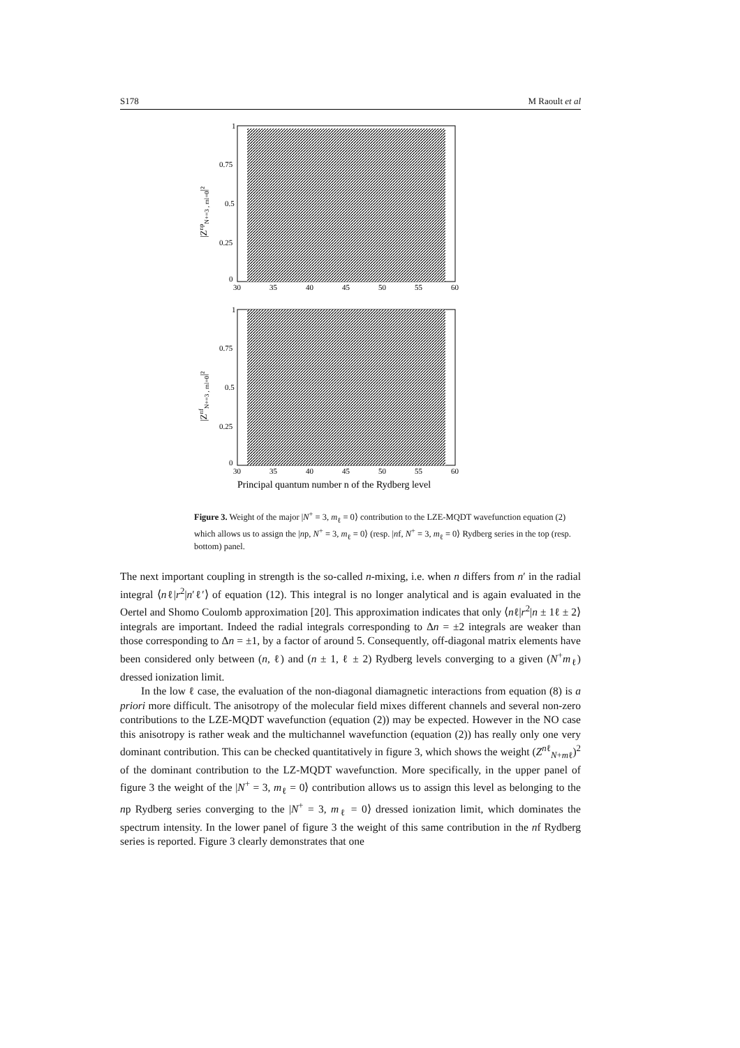S178 M Raoult et al
1
0.75
0.5
0.25
0
30
35
40
45
50
55
60
1
0.75
0.5
0.25
0
30
35
40
45
50
55
60
|ZnpN+=3 , ml=0|²
|ZnfN+=3 , ml=0|²
Principal quantum number n of the Rydberg level
Figure 3. Weight of the major |N<sup>+</sup> = 3, m<sub>ℓ</sub> = 0⟩ contribution to the LZE-MQDT wavefunction equation (2) which allows us to assign the |np, N<sup>+</sup> = 3, m<sub>ℓ</sub> = 0⟩ (resp. |nf, N<sup>+</sup> = 3, m<sub>ℓ</sub> = 0⟩ Rydberg series in the top (resp. bottom) panel.
The next important coupling in strength is the so-called n-mixing, i.e. when n differs from n′ in the radial integral ⟨nℓ|r<sup>2</sup>|n′ℓ′⟩ of equation (12). This integral is no longer analytical and is again evaluated in the Oertel and Shomo Coulomb approximation [20]. This approximation indicates that only ⟨nℓ|r<sup>2</sup>|n ± 1ℓ ± 2⟩ integrals are important. Indeed the radial integrals corresponding to Δn = ±2 integrals are weaker than those corresponding to Δn = ±1, by a factor of around 5. Consequently, off-diagonal matrix elements have been considered only between (n, ℓ) and (n ± 1, ℓ ± 2) Rydberg levels converging to a given (N<sup>+</sup>m<sub>ℓ</sub>) dressed ionization limit.
In the low ℓ case, the evaluation of the non-diagonal diamagnetic interactions from equation (8) is a priori more difficult. The anisotropy of the molecular field mixes different channels and several non-zero contributions to the LZE-MQDT wavefunction (equation (2)) may be expected. However in the NO case this anisotropy is rather weak and the multichannel wavefunction (equation (2)) has really only one very dominant contribution. This can be checked quantitatively in figure 3, which shows the weight (Z<sup>nℓ</sup><sub>N+mℓ</sub>)<sup>2</sup> of the dominant contribution to the LZ-MQDT wavefunction. More specifically, in the upper panel of figure 3 the weight of the |N<sup>+</sup> = 3, m<sub>ℓ</sub> = 0⟩ contribution allows us to assign this level as belonging to the np Rydberg series converging to the |N<sup>+</sup> = 3, m<sub>ℓ</sub> = 0⟩ dressed ionization limit, which dominates the spectrum intensity. In the lower panel of figure 3 the weight of this same contribution in the nf Rydberg series is reported. Figure 3 clearly demonstrates that one